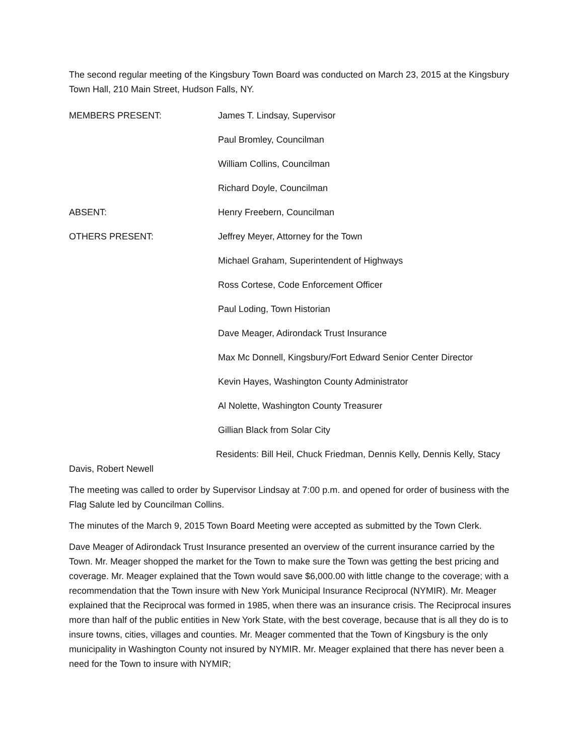The second regular meeting of the Kingsbury Town Board was conducted on March 23, 2015 at the Kingsbury Town Hall, 210 Main Street, Hudson Falls, NY.
MEMBERS PRESENT: James T. Lindsay, Supervisor
Paul Bromley, Councilman
William Collins, Councilman
Richard Doyle, Councilman
ABSENT: Henry Freebern, Councilman
OTHERS PRESENT: Jeffrey Meyer, Attorney for the Town
Michael Graham, Superintendent of Highways
Ross Cortese, Code Enforcement Officer
Paul Loding, Town Historian
Dave Meager, Adirondack Trust Insurance
Max Mc Donnell, Kingsbury/Fort Edward Senior Center Director
Kevin Hayes, Washington County Administrator
Al Nolette, Washington County Treasurer
Gillian Black from Solar City
Residents: Bill Heil, Chuck Friedman, Dennis Kelly, Dennis Kelly, Stacy Davis, Robert Newell
The meeting was called to order by Supervisor Lindsay at 7:00 p.m. and opened for order of business with the Flag Salute led by Councilman Collins.
The minutes of the March 9, 2015 Town Board Meeting were accepted as submitted by the Town Clerk.
Dave Meager of Adirondack Trust Insurance presented an overview of the current insurance carried by the Town. Mr. Meager shopped the market for the Town to make sure the Town was getting the best pricing and coverage. Mr. Meager explained that the Town would save $6,000.00 with little change to the coverage; with a recommendation that the Town insure with New York Municipal Insurance Reciprocal (NYMIR). Mr. Meager explained that the Reciprocal was formed in 1985, when there was an insurance crisis. The Reciprocal insures more than half of the public entities in New York State, with the best coverage, because that is all they do is to insure towns, cities, villages and counties. Mr. Meager commented that the Town of Kingsbury is the only municipality in Washington County not insured by NYMIR. Mr. Meager explained that there has never been a need for the Town to insure with NYMIR;